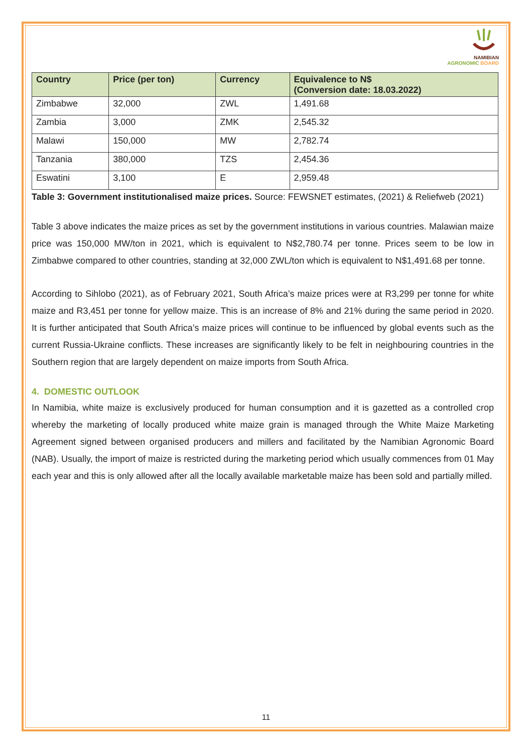NAMIBIAN
AGRONOMIC BOARD
| Country | Price (per ton) | Currency | Equivalence to N$ (Conversion date: 18.03.2022) |
| --- | --- | --- | --- |
| Zimbabwe | 32,000 | ZWL | 1,491.68 |
| Zambia | 3,000 | ZMK | 2,545.32 |
| Malawi | 150,000 | MW | 2,782.74 |
| Tanzania | 380,000 | TZS | 2,454.36 |
| Eswatini | 3,100 | E | 2,959.48 |
Table 3: Government institutionalised maize prices. Source: FEWSNET estimates, (2021) & Reliefweb (2021)
Table 3 above indicates the maize prices as set by the government institutions in various countries. Malawian maize price was 150,000 MW/ton in 2021, which is equivalent to N$2,780.74 per tonne. Prices seem to be low in Zimbabwe compared to other countries, standing at 32,000 ZWL/ton which is equivalent to N$1,491.68 per tonne.
According to Sihlobo (2021), as of February 2021, South Africa’s maize prices were at R3,299 per tonne for white maize and R3,451 per tonne for yellow maize. This is an increase of 8% and 21% during the same period in 2020. It is further anticipated that South Africa’s maize prices will continue to be influenced by global events such as the current Russia-Ukraine conflicts. These increases are significantly likely to be felt in neighbouring countries in the Southern region that are largely dependent on maize imports from South Africa.
4. DOMESTIC OUTLOOK
In Namibia, white maize is exclusively produced for human consumption and it is gazetted as a controlled crop whereby the marketing of locally produced white maize grain is managed through the White Maize Marketing Agreement signed between organised producers and millers and facilitated by the Namibian Agronomic Board (NAB). Usually, the import of maize is restricted during the marketing period which usually commences from 01 May each year and this is only allowed after all the locally available marketable maize has been sold and partially milled.
11